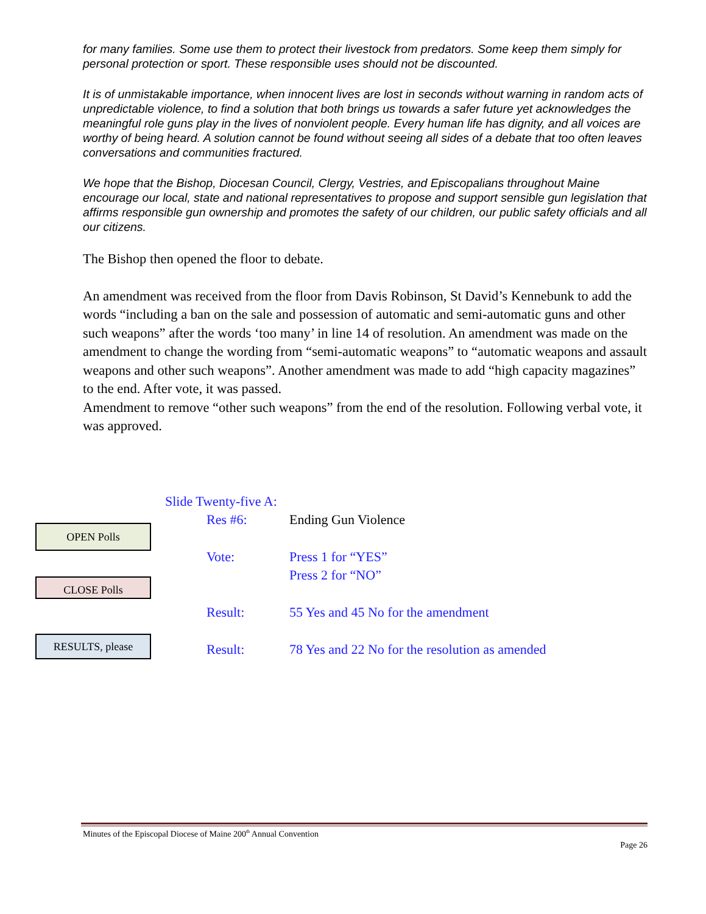for many families. Some use them to protect their livestock from predators. Some keep them simply for personal protection or sport. These responsible uses should not be discounted.
It is of unmistakable importance, when innocent lives are lost in seconds without warning in random acts of unpredictable violence, to find a solution that both brings us towards a safer future yet acknowledges the meaningful role guns play in the lives of nonviolent people. Every human life has dignity, and all voices are worthy of being heard. A solution cannot be found without seeing all sides of a debate that too often leaves conversations and communities fractured.
We hope that the Bishop, Diocesan Council, Clergy, Vestries, and Episcopalians throughout Maine encourage our local, state and national representatives to propose and support sensible gun legislation that affirms responsible gun ownership and promotes the safety of our children, our public safety officials and all our citizens.
The Bishop then opened the floor to debate.
An amendment was received from the floor from Davis Robinson, St David’s Kennebunk to add the words “including a ban on the sale and possession of automatic and semi-automatic guns and other such weapons” after the words ‘too many’ in line 14 of resolution. An amendment was made on the amendment to change the wording from “semi-automatic weapons” to “automatic weapons and assault weapons and other such weapons”. Another amendment was made to add “high capacity magazines” to the end. After vote, it was passed.
Amendment to remove “other such weapons” from the end of the resolution. Following verbal vote, it was approved.
Slide Twenty-five A:
Res #6: Ending Gun Violence
Vote: Press 1 for “YES”
Press 2 for “NO”
Result: 55 Yes and 45 No for the amendment
Result: 78 Yes and 22 No for the resolution as amended
OPEN Polls
CLOSE Polls
RESULTS, please
Minutes of the Episcopal Diocese of Maine 200<sup>th</sup> Annual Convention
Page 26